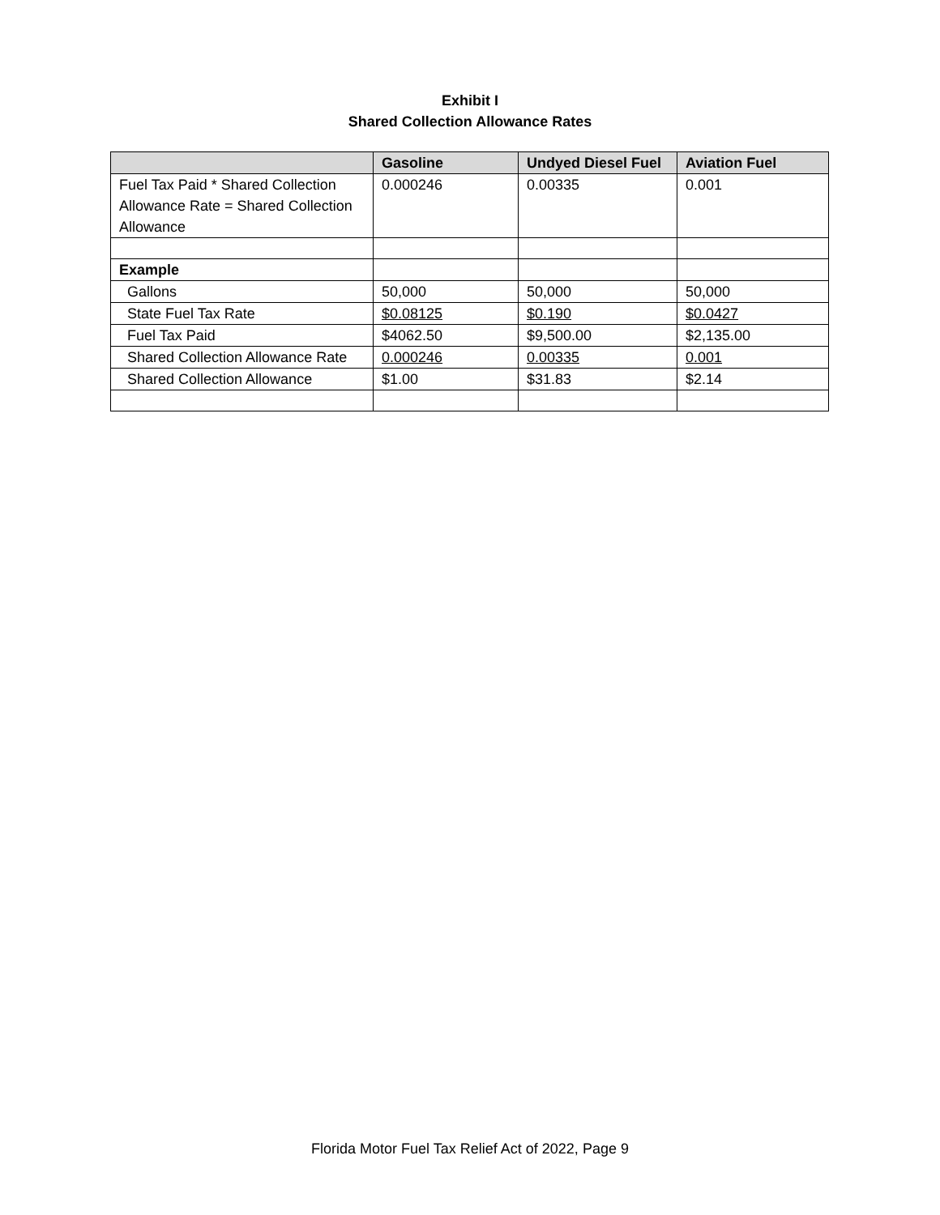Exhibit I
Shared Collection Allowance Rates
| | Gasoline | Undyed Diesel Fuel | Aviation Fuel |
| --- | --- | --- | --- |
| Fuel Tax Paid * Shared Collection Allowance Rate = Shared Collection Allowance | 0.000246 | 0.00335 | 0.001 |
| Example | | | |
| Gallons | 50,000 | 50,000 | 50,000 |
| State Fuel Tax Rate | $0.08125 | $0.190 | $0.0427 |
| Fuel Tax Paid | $4062.50 | $9,500.00 | $2,135.00 |
| Shared Collection Allowance Rate | 0.000246 | 0.00335 | 0.001 |
| Shared Collection Allowance | $1.00 | $31.83 | $2.14 |
Florida Motor Fuel Tax Relief Act of 2022, Page 9